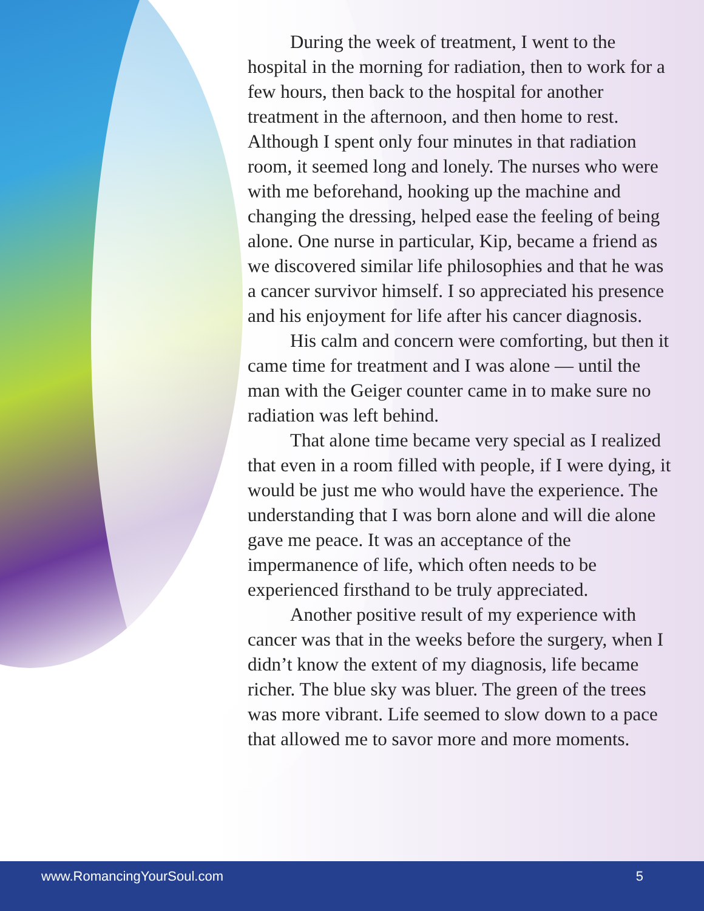During the week of treatment, I went to the hospital in the morning for radiation, then to work for a few hours, then back to the hospital for another treatment in the afternoon, and then home to rest. Although I spent only four minutes in that radiation room, it seemed long and lonely. The nurses who were with me beforehand, hooking up the machine and changing the dressing, helped ease the feeling of being alone. One nurse in particular, Kip, became a friend as we discovered similar life philosophies and that he was a cancer survivor himself. I so appreciated his presence and his enjoyment for life after his cancer diagnosis.
His calm and concern were comforting, but then it came time for treatment and I was alone — until the man with the Geiger counter came in to make sure no radiation was left behind.
That alone time became very special as I realized that even in a room filled with people, if I were dying, it would be just me who would have the experience. The understanding that I was born alone and will die alone gave me peace. It was an acceptance of the impermanence of life, which often needs to be experienced firsthand to be truly appreciated.
Another positive result of my experience with cancer was that in the weeks before the surgery, when I didn’t know the extent of my diagnosis, life became richer. The blue sky was bluer. The green of the trees was more vibrant. Life seemed to slow down to a pace that allowed me to savor more and more moments.
www.RomancingYourSoul.com 5